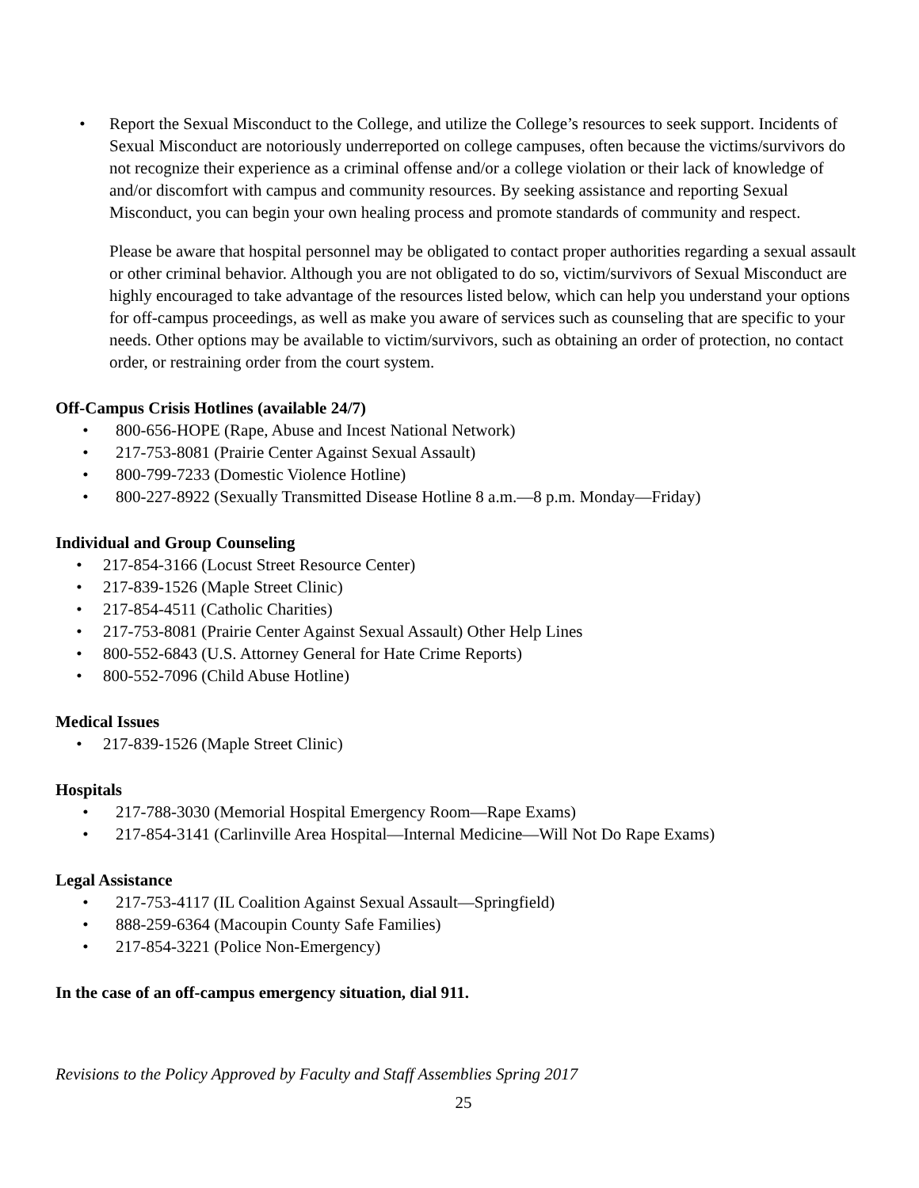• Report the Sexual Misconduct to the College, and utilize the College’s resources to seek support. Incidents of Sexual Misconduct are notoriously underreported on college campuses, often because the victims/survivors do not recognize their experience as a criminal offense and/or a college violation or their lack of knowledge of and/or discomfort with campus and community resources. By seeking assistance and reporting Sexual Misconduct, you can begin your own healing process and promote standards of community and respect.
Please be aware that hospital personnel may be obligated to contact proper authorities regarding a sexual assault or other criminal behavior. Although you are not obligated to do so, victim/survivors of Sexual Misconduct are highly encouraged to take advantage of the resources listed below, which can help you understand your options for off-campus proceedings, as well as make you aware of services such as counseling that are specific to your needs. Other options may be available to victim/survivors, such as obtaining an order of protection, no contact order, or restraining order from the court system.
Off-Campus Crisis Hotlines (available 24/7)
• 800-656-HOPE (Rape, Abuse and Incest National Network)
• 217-753-8081 (Prairie Center Against Sexual Assault)
• 800-799-7233 (Domestic Violence Hotline)
• 800-227-8922 (Sexually Transmitted Disease Hotline 8 a.m.—8 p.m. Monday—Friday)
Individual and Group Counseling
• 217-854-3166 (Locust Street Resource Center)
• 217-839-1526 (Maple Street Clinic)
• 217-854-4511 (Catholic Charities)
• 217-753-8081 (Prairie Center Against Sexual Assault) Other Help Lines
• 800-552-6843 (U.S. Attorney General for Hate Crime Reports)
• 800-552-7096 (Child Abuse Hotline)
Medical Issues
• 217-839-1526 (Maple Street Clinic)
Hospitals
• 217-788-3030 (Memorial Hospital Emergency Room—Rape Exams)
• 217-854-3141 (Carlinville Area Hospital—Internal Medicine—Will Not Do Rape Exams)
Legal Assistance
• 217-753-4117 (IL Coalition Against Sexual Assault—Springfield)
• 888-259-6364 (Macoupin County Safe Families)
• 217-854-3221 (Police Non-Emergency)
In the case of an off-campus emergency situation, dial 911.
Revisions to the Policy Approved by Faculty and Staff Assemblies Spring 2017
25